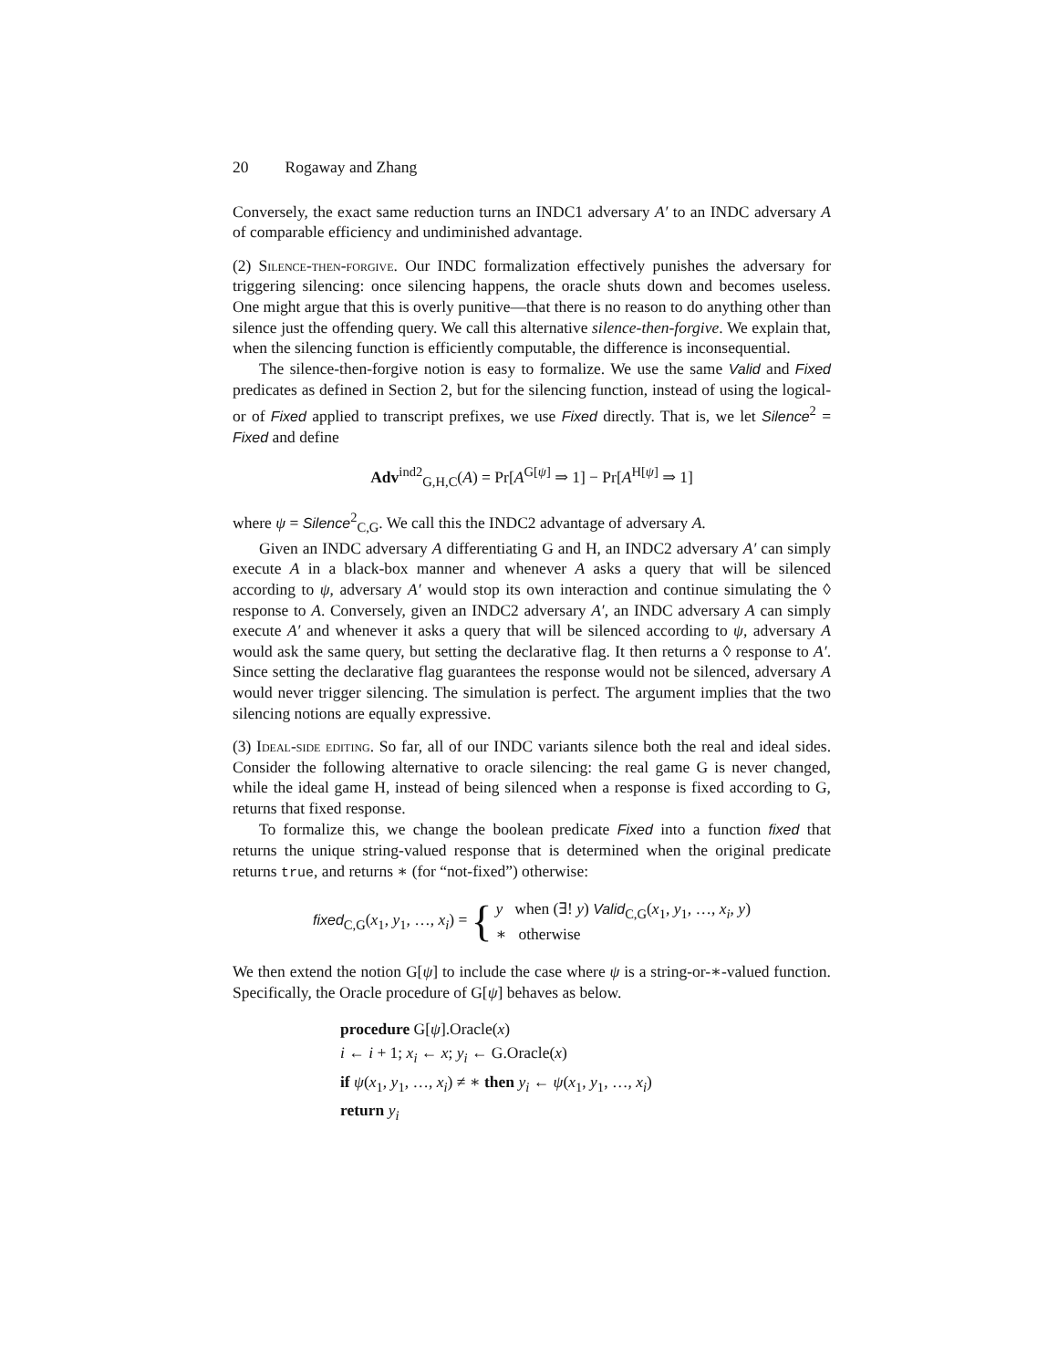20 Rogaway and Zhang
Conversely, the exact same reduction turns an INDC1 adversary A′ to an INDC adversary A of comparable efficiency and undiminished advantage.
(2) Silence-then-forgive. Our INDC formalization effectively punishes the adversary for triggering silencing: once silencing happens, the oracle shuts down and becomes useless. One might argue that this is overly punitive—that there is no reason to do anything other than silence just the offending query. We call this alternative silence-then-forgive. We explain that, when the silencing function is efficiently computable, the difference is inconsequential.
The silence-then-forgive notion is easy to formalize. We use the same Valid and Fixed predicates as defined in Section 2, but for the silencing function, instead of using the logical-or of Fixed applied to transcript prefixes, we use Fixed directly. That is, we let Silence<sup>2</sup> = Fixed and define
Adv<sup>ind2</sup><sub>G,H,C</sub>(A) = Pr[A<sup>G[ψ]</sup> ⇒ 1] − Pr[A<sup>H[ψ]</sup> ⇒ 1]
where ψ = Silence<sup>2</sup><sub>C,G</sub>. We call this the INDC2 advantage of adversary A.
Given an INDC adversary A differentiating G and H, an INDC2 adversary A′ can simply execute A in a black-box manner and whenever A asks a query that will be silenced according to ψ, adversary A′ would stop its own interaction and continue simulating the ◊ response to A. Conversely, given an INDC2 adversary A′, an INDC adversary A can simply execute A′ and whenever it asks a query that will be silenced according to ψ, adversary A would ask the same query, but setting the declarative flag. It then returns a ◊ response to A′. Since setting the declarative flag guarantees the response would not be silenced, adversary A would never trigger silencing. The simulation is perfect. The argument implies that the two silencing notions are equally expressive.
(3) Ideal-side editing. So far, all of our INDC variants silence both the real and ideal sides. Consider the following alternative to oracle silencing: the real game G is never changed, while the ideal game H, instead of being silenced when a response is fixed according to G, returns that fixed response.
To formalize this, we change the boolean predicate Fixed into a function fixed that returns the unique string-valued response that is determined when the original predicate returns true, and returns ∗ (for “not-fixed”) otherwise:
fixed<sub>C,G</sub>(x<sub>1</sub>, y<sub>1</sub>, …, x<sub>i</sub>) = { y when (∃! y) Valid<sub>C,G</sub>(x<sub>1</sub>, y<sub>1</sub>, …, x<sub>i</sub>, y)
∗ otherwise
We then extend the notion G[ψ] to include the case where ψ is a string-or-∗-valued function. Specifically, the Oracle procedure of G[ψ] behaves as below.
procedure G[ψ].Oracle(x)
i ← i + 1; x<sub>i</sub> ← x; y<sub>i</sub> ← G.Oracle(x)
if ψ(x<sub>1</sub>, y<sub>1</sub>, …, x<sub>i</sub>) ≠ ∗ then y<sub>i</sub> ← ψ(x<sub>1</sub>, y<sub>1</sub>, …, x<sub>i</sub>)
return y<sub>i</sub>